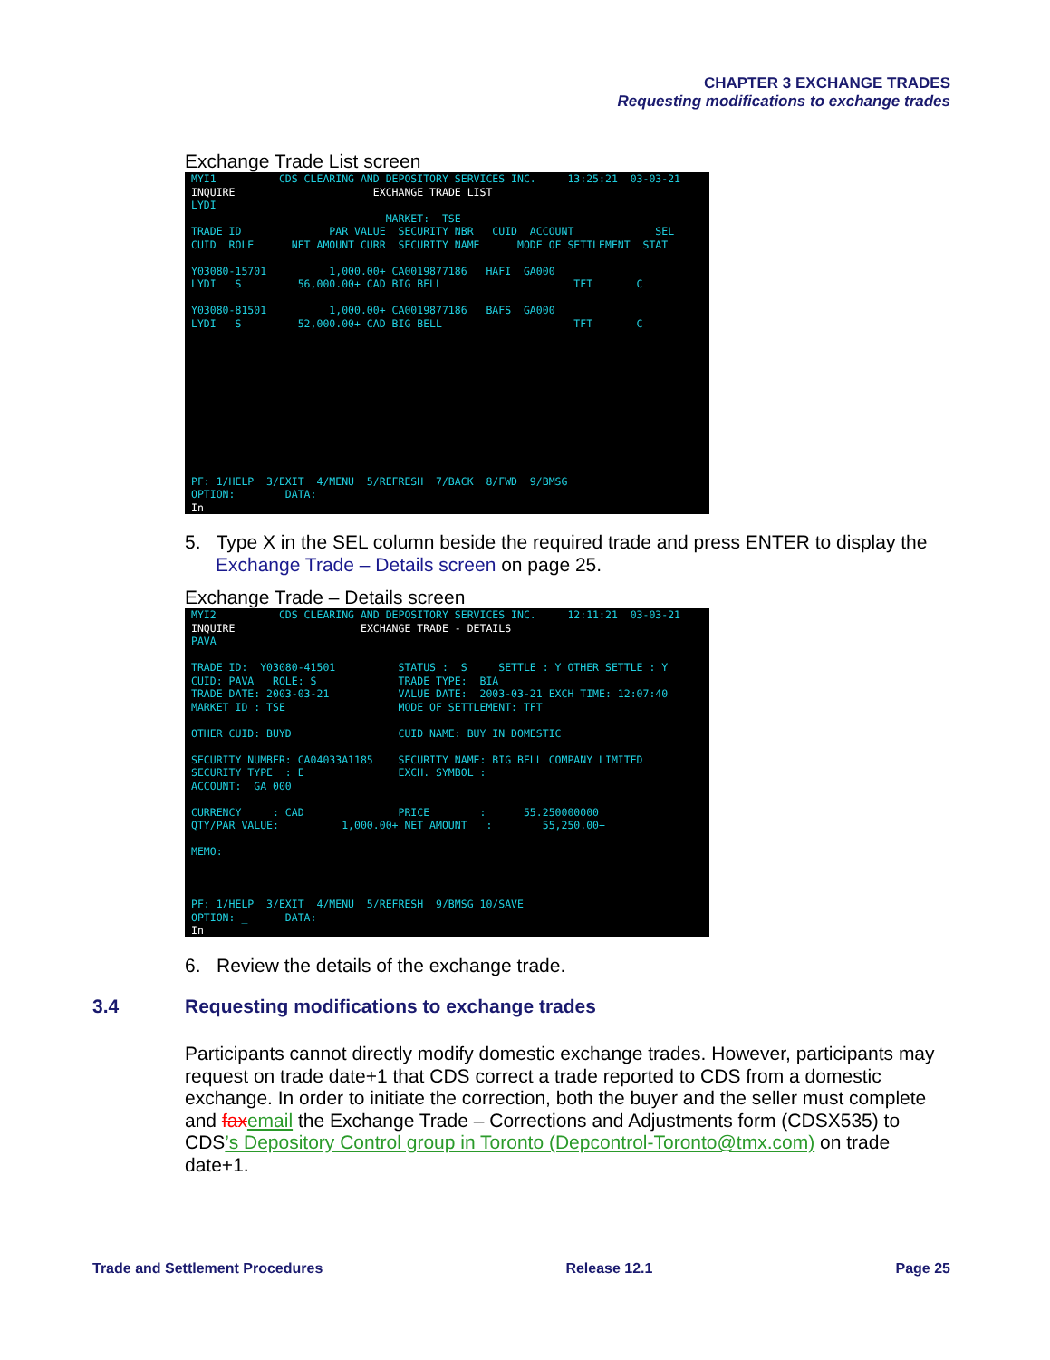CHAPTER 3 EXCHANGE TRADES
Requesting modifications to exchange trades
Exchange Trade List screen
MYI1          CDS CLEARING AND DEPOSITORY SERVICES INC.     13:25:21  03-03-21
INQUIRE                      EXCHANGE TRADE LIST
LYDI
                               MARKET:  TSE
TRADE ID              PAR VALUE  SECURITY NBR   CUID  ACCOUNT             SEL
CUID  ROLE      NET AMOUNT CURR  SECURITY NAME      MODE OF SETTLEMENT  STAT

Y03080-15701          1,000.00+ CA0019877186   HAFI  GA000
LYDI   S         56,000.00+ CAD BIG BELL                     TFT       C

Y03080-81501          1,000.00+ CA0019877186   BAFS  GA000
LYDI   S         52,000.00+ CAD BIG BELL                     TFT       C











PF: 1/HELP  3/EXIT  4/MENU  5/REFRESH  7/BACK  8/FWD  9/BMSG
OPTION:        DATA:
In
5. Type X in the SEL column beside the required trade and press ENTER to display the Exchange Trade – Details screen on page 25.
Exchange Trade – Details screen
MYI2          CDS CLEARING AND DEPOSITORY SERVICES INC.     12:11:21  03-03-21
INQUIRE                    EXCHANGE TRADE - DETAILS
PAVA

TRADE ID:  Y03080-41501          STATUS :  S     SETTLE : Y OTHER SETTLE : Y
CUID: PAVA   ROLE: S             TRADE TYPE:  BIA
TRADE DATE: 2003-03-21           VALUE DATE:  2003-03-21 EXCH TIME: 12:07:40
MARKET ID : TSE                  MODE OF SETTLEMENT: TFT

OTHER CUID: BUYD                 CUID NAME: BUY IN DOMESTIC

SECURITY NUMBER: CA04033A1185    SECURITY NAME: BIG BELL COMPANY LIMITED
SECURITY TYPE  : E               EXCH. SYMBOL :
ACCOUNT:  GA 000

CURRENCY     : CAD               PRICE        :      55.250000000
QTY/PAR VALUE:          1,000.00+ NET AMOUNT   :        55,250.00+

MEMO:



PF: 1/HELP  3/EXIT  4/MENU  5/REFRESH  9/BMSG 10/SAVE
OPTION: _      DATA:
In
6. Review the details of the exchange trade.
3.4 Requesting modifications to exchange trades
Participants cannot directly modify domestic exchange trades. However, participants may request on trade date+1 that CDS correct a trade reported to CDS from a domestic exchange. In order to initiate the correction, both the buyer and the seller must complete and fax email the Exchange Trade – Corrections and Adjustments form (CDSX535) to CDS’s Depository Control group in Toronto (Depcontrol-Toronto@tmx.com) on trade date+1.
Trade and Settlement Procedures Release 12.1 Page 25